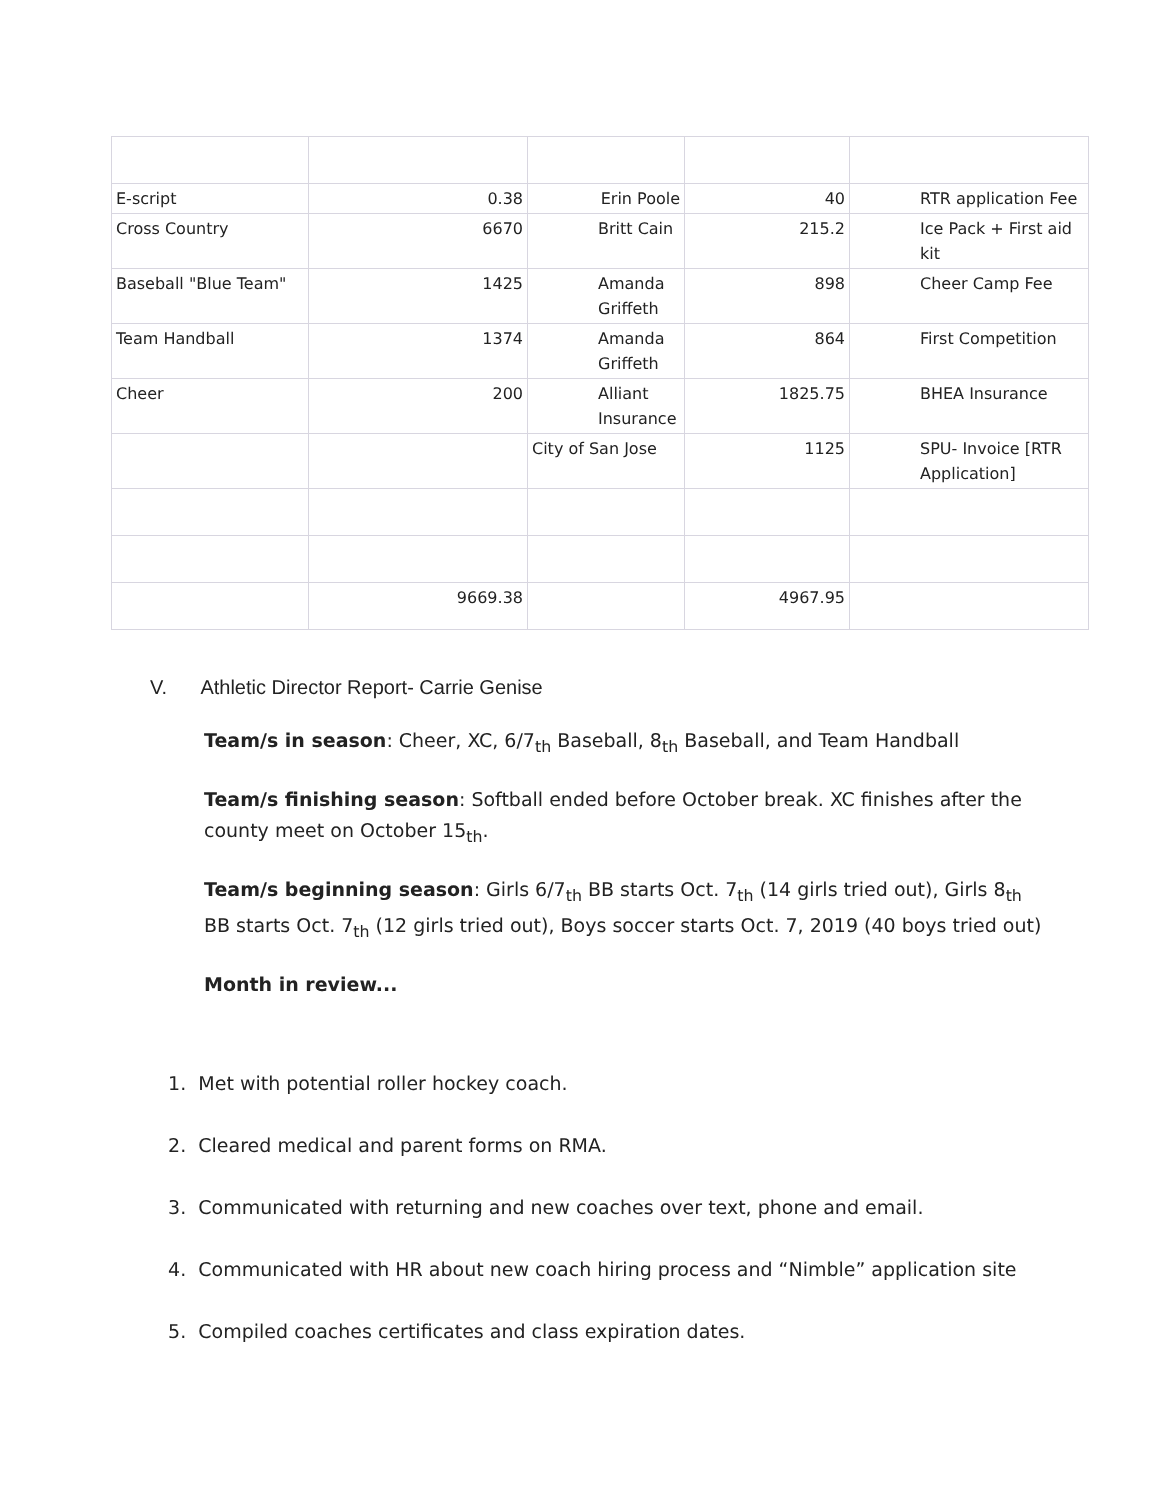| E-script | 0.38 | Erin Poole | 40 | RTR application Fee |
| Cross Country | 6670 | Britt Cain | 215.2 | Ice Pack + First aid kit |
| Baseball "Blue Team" | 1425 | Amanda Griffeth | 898 | Cheer Camp Fee |
| Team Handball | 1374 | Amanda Griffeth | 864 | First Competition |
| Cheer | 200 | Alliant Insurance | 1825.75 | BHEA Insurance |
| | | City of San Jose | 1125 | SPU- Invoice [RTR Application] |
| | 9669.38 | | 4967.95 | |
V. Athletic Director Report- Carrie Genise
Team/s in season: Cheer, XC, 6/7<sub>th</sub> Baseball, 8<sub>th</sub> Baseball, and Team Handball
Team/s finishing season: Softball ended before October break. XC finishes after the county meet on October 15<sub>th</sub>.
Team/s beginning season: Girls 6/7<sub>th</sub> BB starts Oct. 7<sub>th</sub> (14 girls tried out), Girls 8<sub>th</sub> BB starts Oct. 7<sub>th</sub> (12 girls tried out), Boys soccer starts Oct. 7, 2019 (40 boys tried out)
Month in review...
1. Met with potential roller hockey coach.
2. Cleared medical and parent forms on RMA.
3. Communicated with returning and new coaches over text, phone and email.
4. Communicated with HR about new coach hiring process and “Nimble” application site
5. Compiled coaches certificates and class expiration dates.